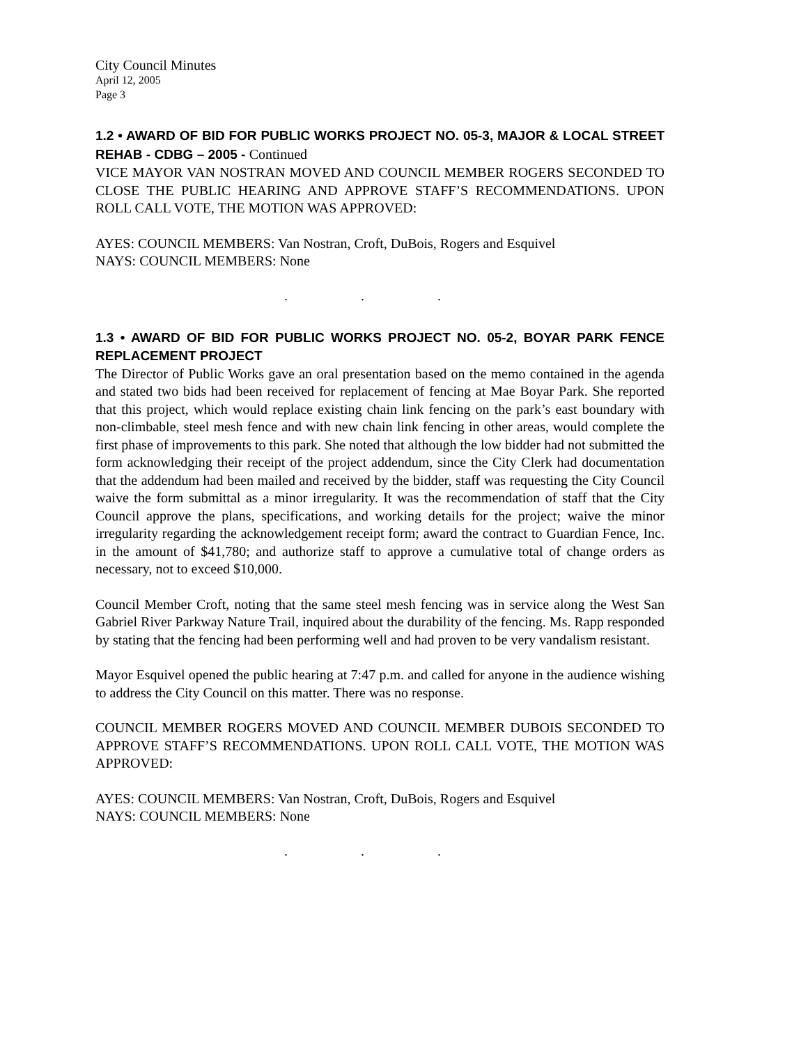City Council Minutes
April 12, 2005
Page 3
1.2 • AWARD OF BID FOR PUBLIC WORKS PROJECT NO. 05-3, MAJOR & LOCAL STREET REHAB - CDBG – 2005 - Continued
VICE MAYOR VAN NOSTRAN MOVED AND COUNCIL MEMBER ROGERS SECONDED TO CLOSE THE PUBLIC HEARING AND APPROVE STAFF’S RECOMMENDATIONS. UPON ROLL CALL VOTE, THE MOTION WAS APPROVED:
AYES: COUNCIL MEMBERS: Van Nostran, Croft, DuBois, Rogers and Esquivel
NAYS: COUNCIL MEMBERS: None
. . .
1.3 • AWARD OF BID FOR PUBLIC WORKS PROJECT NO. 05-2, BOYAR PARK FENCE REPLACEMENT PROJECT
The Director of Public Works gave an oral presentation based on the memo contained in the agenda and stated two bids had been received for replacement of fencing at Mae Boyar Park. She reported that this project, which would replace existing chain link fencing on the park’s east boundary with non-climbable, steel mesh fence and with new chain link fencing in other areas, would complete the first phase of improvements to this park. She noted that although the low bidder had not submitted the form acknowledging their receipt of the project addendum, since the City Clerk had documentation that the addendum had been mailed and received by the bidder, staff was requesting the City Council waive the form submittal as a minor irregularity. It was the recommendation of staff that the City Council approve the plans, specifications, and working details for the project; waive the minor irregularity regarding the acknowledgement receipt form; award the contract to Guardian Fence, Inc. in the amount of $41,780; and authorize staff to approve a cumulative total of change orders as necessary, not to exceed $10,000.
Council Member Croft, noting that the same steel mesh fencing was in service along the West San Gabriel River Parkway Nature Trail, inquired about the durability of the fencing. Ms. Rapp responded by stating that the fencing had been performing well and had proven to be very vandalism resistant.
Mayor Esquivel opened the public hearing at 7:47 p.m. and called for anyone in the audience wishing to address the City Council on this matter. There was no response.
COUNCIL MEMBER ROGERS MOVED AND COUNCIL MEMBER DUBOIS SECONDED TO APPROVE STAFF’S RECOMMENDATIONS. UPON ROLL CALL VOTE, THE MOTION WAS APPROVED:
AYES: COUNCIL MEMBERS: Van Nostran, Croft, DuBois, Rogers and Esquivel
NAYS: COUNCIL MEMBERS: None
. . .